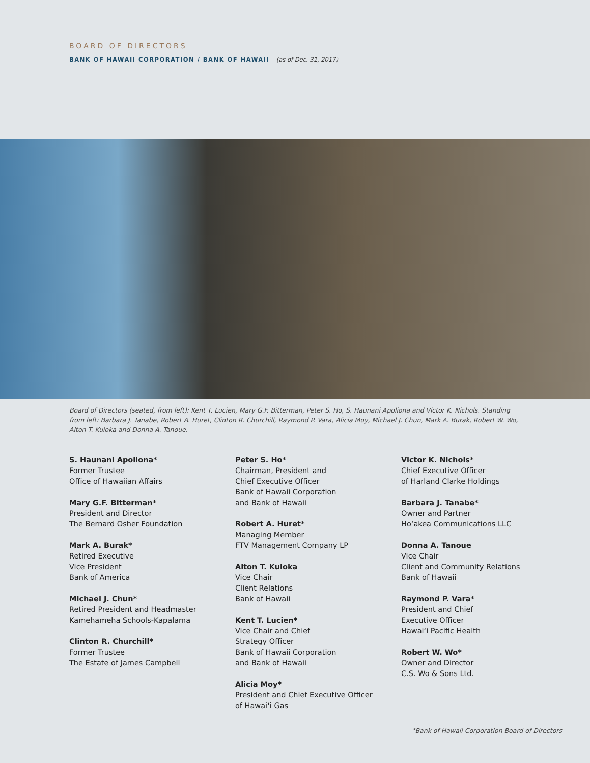BOARD OF DIRECTORS
BANK OF HAWAII CORPORATION / BANK OF HAWAII (as of Dec. 31, 2017)
Board of Directors (seated, from left): Kent T. Lucien, Mary G.F. Bitterman, Peter S. Ho, S. Haunani Apoliona and Victor K. Nichols. Standing from left: Barbara J. Tanabe, Robert A. Huret, Clinton R. Churchill, Raymond P. Vara, Alicia Moy, Michael J. Chun, Mark A. Burak, Robert W. Wo, Alton T. Kuioka and Donna A. Tanoue.
S. Haunani Apoliona*
Former Trustee
Office of Hawaiian Affairs
Mary G.F. Bitterman*
President and Director
The Bernard Osher Foundation
Mark A. Burak*
Retired Executive
Vice President
Bank of America
Michael J. Chun*
Retired President and Headmaster
Kamehameha Schools-Kapalama
Clinton R. Churchill*
Former Trustee
The Estate of James Campbell
Peter S. Ho*
Chairman, President and
Chief Executive Officer
Bank of Hawaii Corporation
and Bank of Hawaii
Robert A. Huret*
Managing Member
FTV Management Company LP
Alton T. Kuioka
Vice Chair
Client Relations
Bank of Hawaii
Kent T. Lucien*
Vice Chair and Chief
Strategy Officer
Bank of Hawaii Corporation
and Bank of Hawaii
Alicia Moy*
President and Chief Executive Officer
of Hawai‘i Gas
Victor K. Nichols*
Chief Executive Officer
of Harland Clarke Holdings
Barbara J. Tanabe*
Owner and Partner
Ho‘akea Communications LLC
Donna A. Tanoue
Vice Chair
Client and Community Relations
Bank of Hawaii
Raymond P. Vara*
President and Chief
Executive Officer
Hawai‘i Pacific Health
Robert W. Wo*
Owner and Director
C.S. Wo & Sons Ltd.
*Bank of Hawaii Corporation Board of Directors